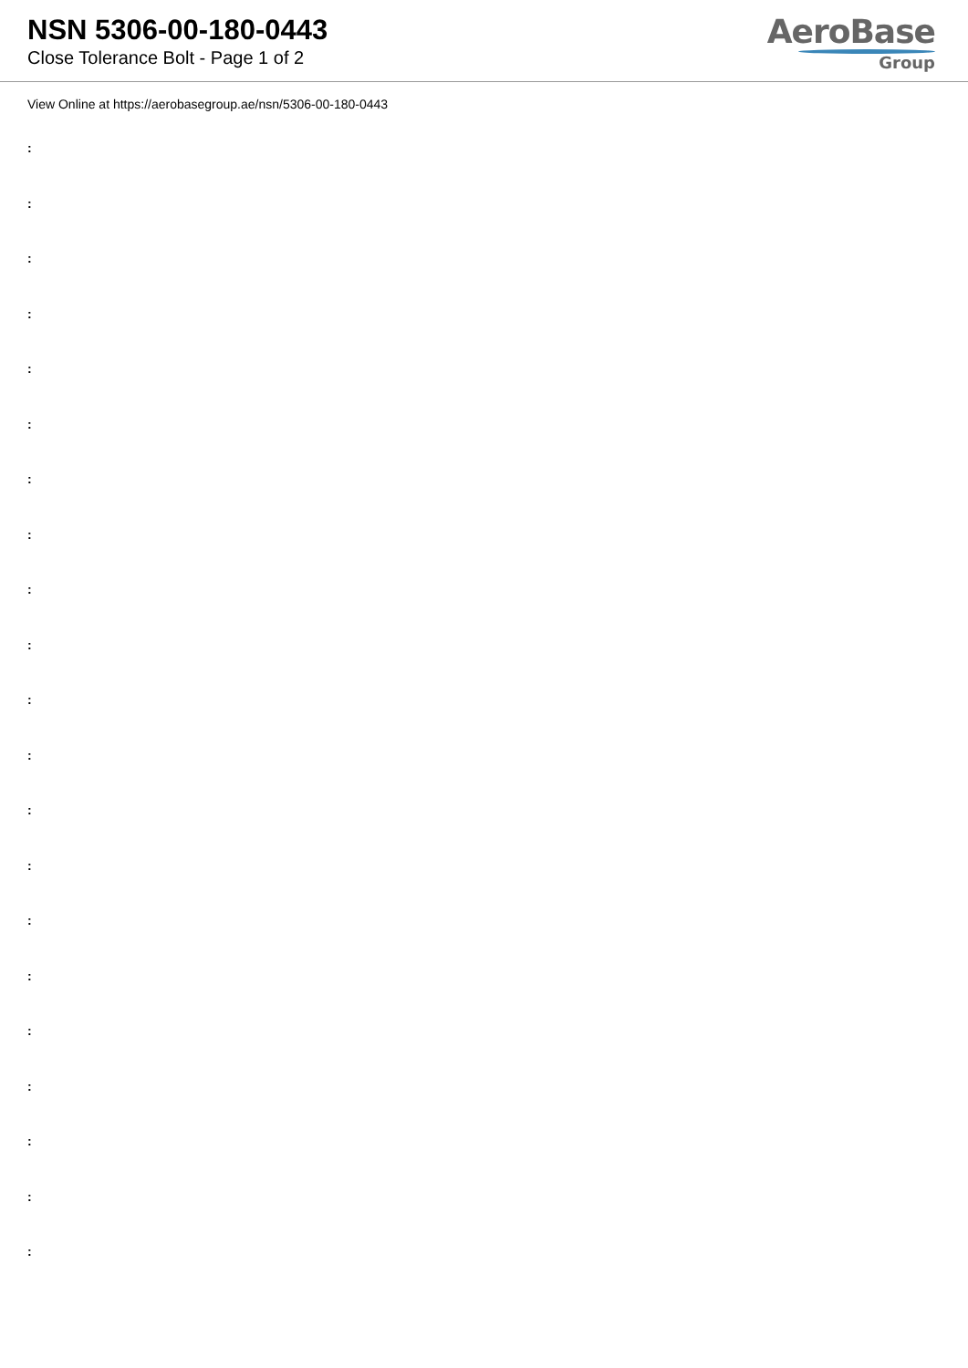NSN 5306-00-180-0443
Close Tolerance Bolt - Page 1 of 2
AeroBase
Group
View Online at https://aerobasegroup.ae/nsn/5306-00-180-0443
:
:
:
:
:
:
:
:
:
:
:
:
:
:
:
:
:
:
:
:
: